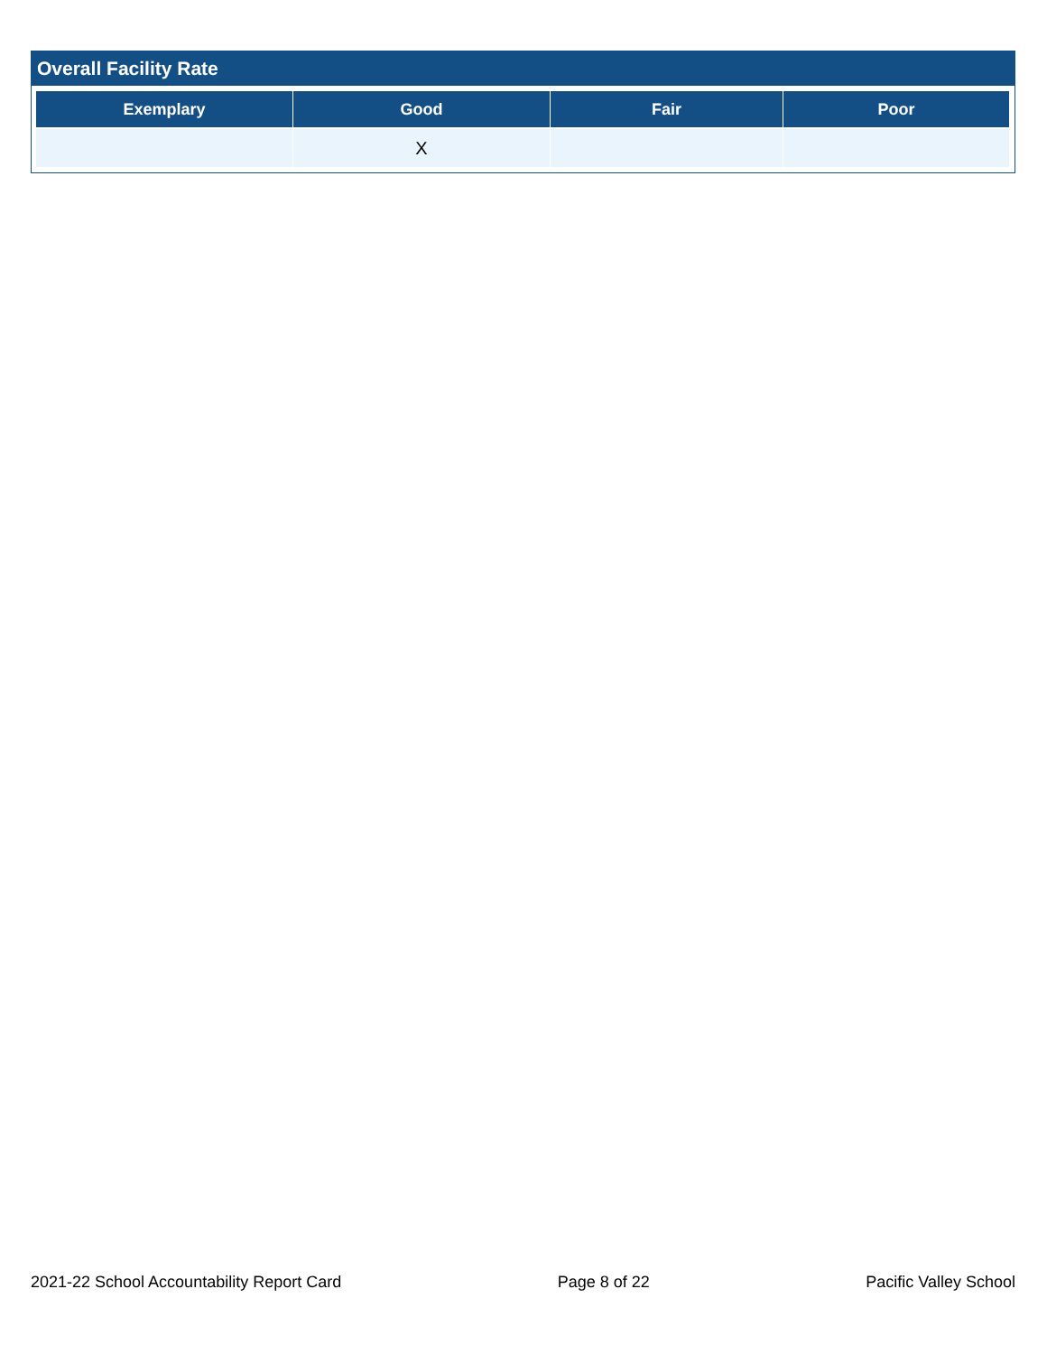Overall Facility Rate
| Exemplary | Good | Fair | Poor |
| --- | --- | --- | --- |
| | X | | |
2021-22 School Accountability Report Card Page 8 of 22 Pacific Valley School